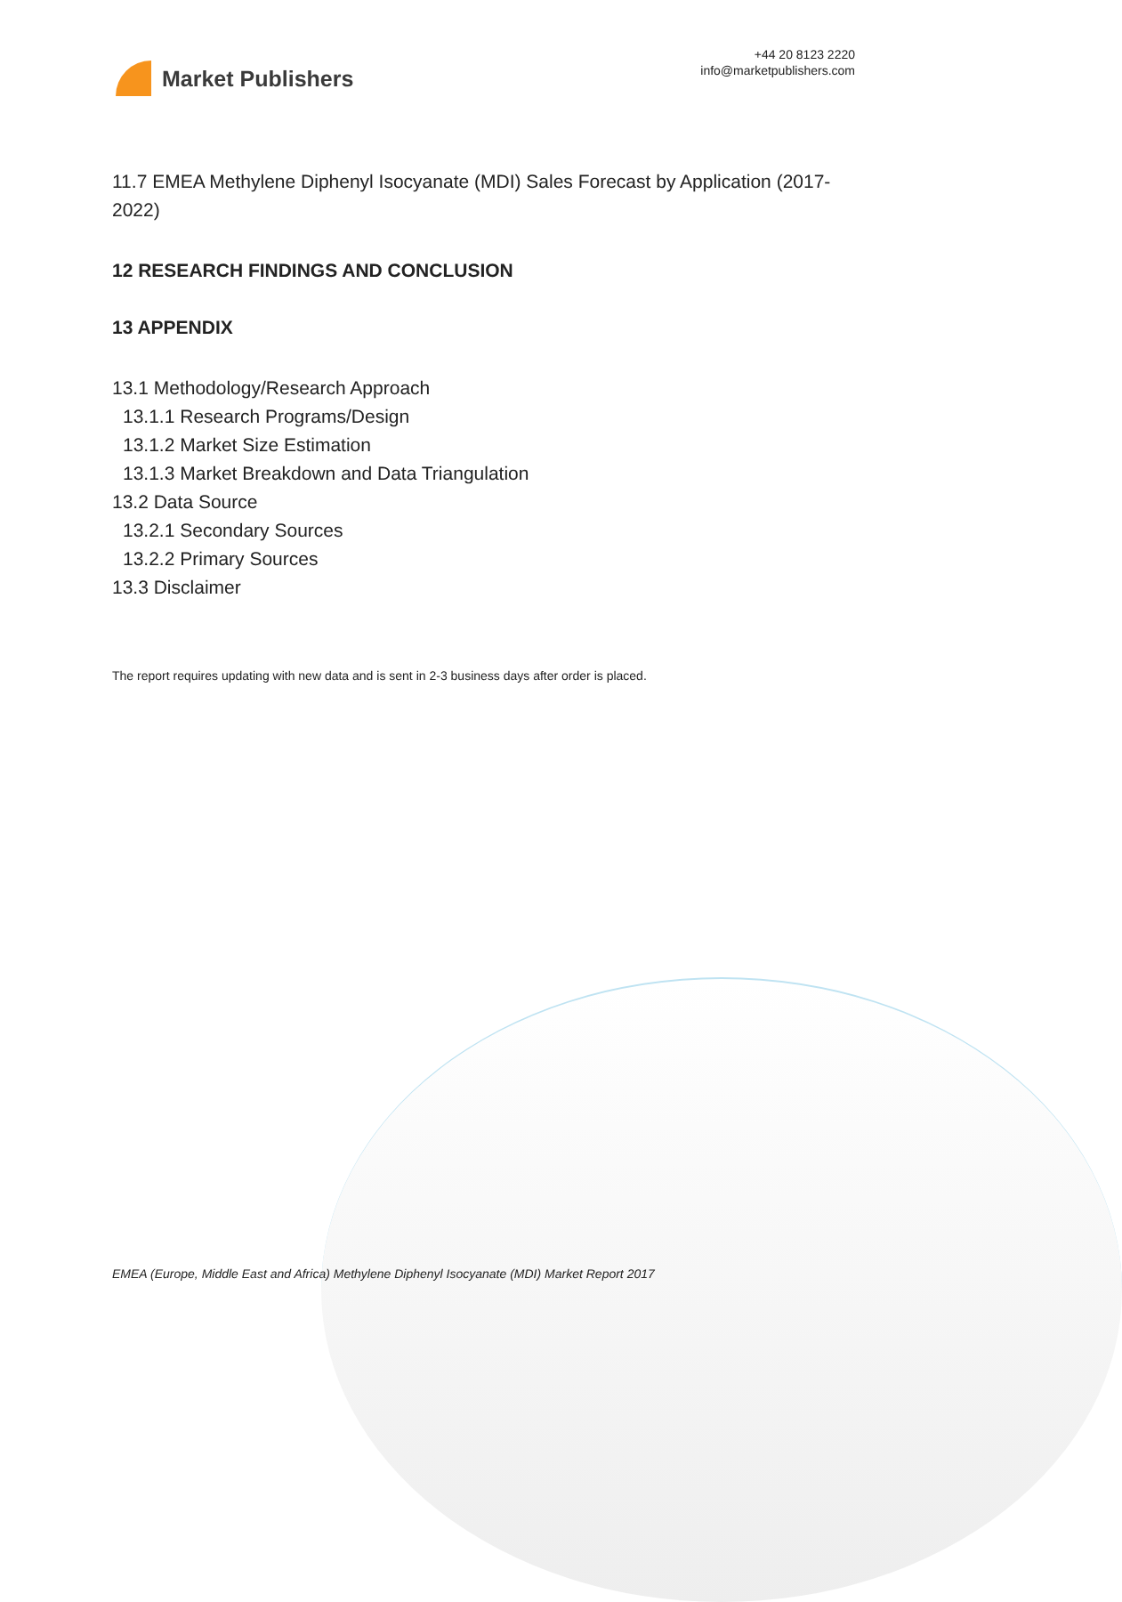Market Publishers
+44 20 8123 2220
info@marketpublishers.com
11.7 EMEA Methylene Diphenyl Isocyanate (MDI) Sales Forecast by Application (2017-2022)
12 RESEARCH FINDINGS AND CONCLUSION
13 APPENDIX
13.1 Methodology/Research Approach
13.1.1 Research Programs/Design
13.1.2 Market Size Estimation
13.1.3 Market Breakdown and Data Triangulation
13.2 Data Source
13.2.1 Secondary Sources
13.2.2 Primary Sources
13.3 Disclaimer
The report requires updating with new data and is sent in 2-3 business days after order is placed.
EMEA (Europe, Middle East and Africa) Methylene Diphenyl Isocyanate (MDI) Market Report 2017